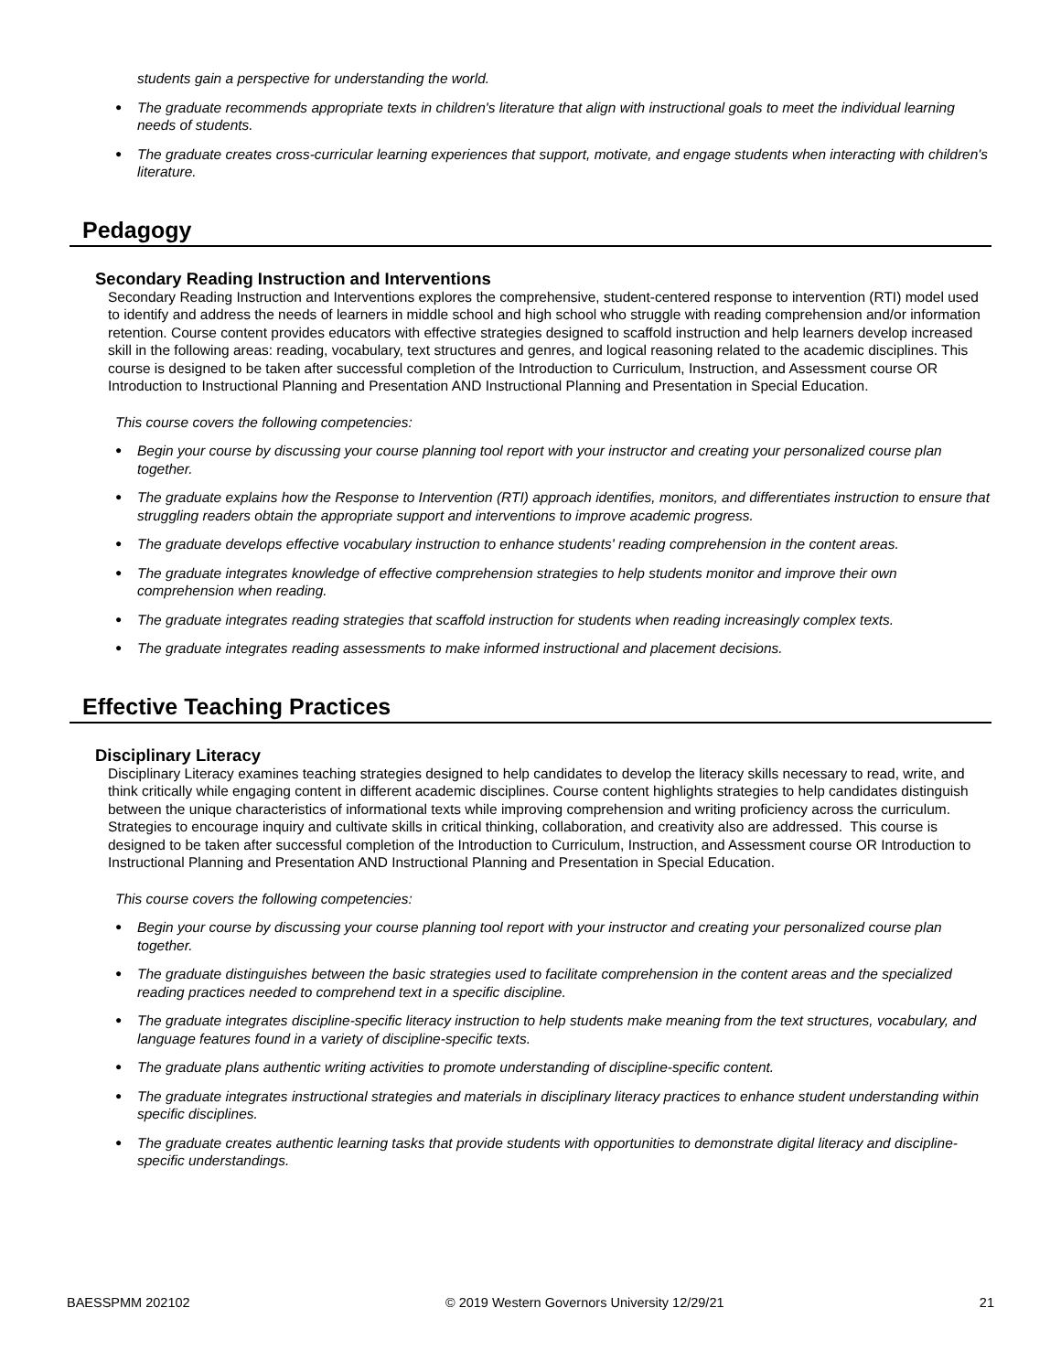students gain a perspective for understanding the world.
● The graduate recommends appropriate texts in children's literature that align with instructional goals to meet the individual learning needs of students.
● The graduate creates cross-curricular learning experiences that support, motivate, and engage students when interacting with children's literature.
Pedagogy
Secondary Reading Instruction and Interventions
Secondary Reading Instruction and Interventions explores the comprehensive, student-centered response to intervention (RTI) model used to identify and address the needs of learners in middle school and high school who struggle with reading comprehension and/or information retention. Course content provides educators with effective strategies designed to scaffold instruction and help learners develop increased skill in the following areas: reading, vocabulary, text structures and genres, and logical reasoning related to the academic disciplines. This course is designed to be taken after successful completion of the Introduction to Curriculum, Instruction, and Assessment course OR Introduction to Instructional Planning and Presentation AND Instructional Planning and Presentation in Special Education.
This course covers the following competencies:
● Begin your course by discussing your course planning tool report with your instructor and creating your personalized course plan together.
● The graduate explains how the Response to Intervention (RTI) approach identifies, monitors, and differentiates instruction to ensure that struggling readers obtain the appropriate support and interventions to improve academic progress.
● The graduate develops effective vocabulary instruction to enhance students' reading comprehension in the content areas.
● The graduate integrates knowledge of effective comprehension strategies to help students monitor and improve their own comprehension when reading.
● The graduate integrates reading strategies that scaffold instruction for students when reading increasingly complex texts.
● The graduate integrates reading assessments to make informed instructional and placement decisions.
Effective Teaching Practices
Disciplinary Literacy
Disciplinary Literacy examines teaching strategies designed to help candidates to develop the literacy skills necessary to read, write, and think critically while engaging content in different academic disciplines. Course content highlights strategies to help candidates distinguish between the unique characteristics of informational texts while improving comprehension and writing proficiency across the curriculum. Strategies to encourage inquiry and cultivate skills in critical thinking, collaboration, and creativity also are addressed. This course is designed to be taken after successful completion of the Introduction to Curriculum, Instruction, and Assessment course OR Introduction to Instructional Planning and Presentation AND Instructional Planning and Presentation in Special Education.
This course covers the following competencies:
● Begin your course by discussing your course planning tool report with your instructor and creating your personalized course plan together.
● The graduate distinguishes between the basic strategies used to facilitate comprehension in the content areas and the specialized reading practices needed to comprehend text in a specific discipline.
● The graduate integrates discipline-specific literacy instruction to help students make meaning from the text structures, vocabulary, and language features found in a variety of discipline-specific texts.
● The graduate plans authentic writing activities to promote understanding of discipline-specific content.
● The graduate integrates instructional strategies and materials in disciplinary literacy practices to enhance student understanding within specific disciplines.
● The graduate creates authentic learning tasks that provide students with opportunities to demonstrate digital literacy and discipline-specific understandings.
BAESSPMM 202102 © 2019 Western Governors University 12/29/21 21